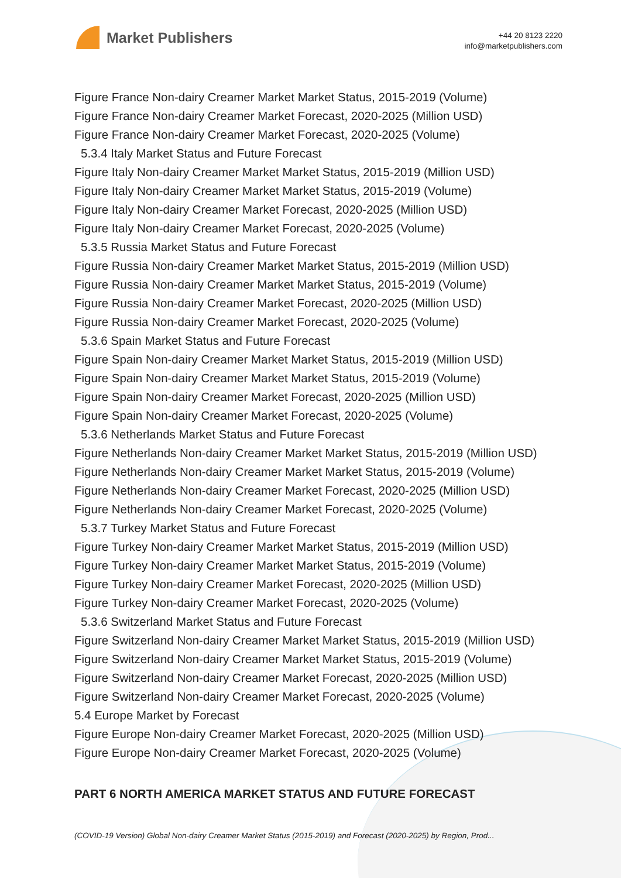Market Publishers
+44 20 8123 2220
info@marketpublishers.com
Figure France Non-dairy Creamer Market Market Status, 2015-2019 (Volume)
Figure France Non-dairy Creamer Market Forecast, 2020-2025 (Million USD)
Figure France Non-dairy Creamer Market Forecast, 2020-2025 (Volume)
5.3.4 Italy Market Status and Future Forecast
Figure Italy Non-dairy Creamer Market Market Status, 2015-2019 (Million USD)
Figure Italy Non-dairy Creamer Market Market Status, 2015-2019 (Volume)
Figure Italy Non-dairy Creamer Market Forecast, 2020-2025 (Million USD)
Figure Italy Non-dairy Creamer Market Forecast, 2020-2025 (Volume)
5.3.5 Russia Market Status and Future Forecast
Figure Russia Non-dairy Creamer Market Market Status, 2015-2019 (Million USD)
Figure Russia Non-dairy Creamer Market Market Status, 2015-2019 (Volume)
Figure Russia Non-dairy Creamer Market Forecast, 2020-2025 (Million USD)
Figure Russia Non-dairy Creamer Market Forecast, 2020-2025 (Volume)
5.3.6 Spain Market Status and Future Forecast
Figure Spain Non-dairy Creamer Market Market Status, 2015-2019 (Million USD)
Figure Spain Non-dairy Creamer Market Market Status, 2015-2019 (Volume)
Figure Spain Non-dairy Creamer Market Forecast, 2020-2025 (Million USD)
Figure Spain Non-dairy Creamer Market Forecast, 2020-2025 (Volume)
5.3.6 Netherlands Market Status and Future Forecast
Figure Netherlands Non-dairy Creamer Market Market Status, 2015-2019 (Million USD)
Figure Netherlands Non-dairy Creamer Market Market Status, 2015-2019 (Volume)
Figure Netherlands Non-dairy Creamer Market Forecast, 2020-2025 (Million USD)
Figure Netherlands Non-dairy Creamer Market Forecast, 2020-2025 (Volume)
5.3.7 Turkey Market Status and Future Forecast
Figure Turkey Non-dairy Creamer Market Market Status, 2015-2019 (Million USD)
Figure Turkey Non-dairy Creamer Market Market Status, 2015-2019 (Volume)
Figure Turkey Non-dairy Creamer Market Forecast, 2020-2025 (Million USD)
Figure Turkey Non-dairy Creamer Market Forecast, 2020-2025 (Volume)
5.3.6 Switzerland Market Status and Future Forecast
Figure Switzerland Non-dairy Creamer Market Market Status, 2015-2019 (Million USD)
Figure Switzerland Non-dairy Creamer Market Market Status, 2015-2019 (Volume)
Figure Switzerland Non-dairy Creamer Market Forecast, 2020-2025 (Million USD)
Figure Switzerland Non-dairy Creamer Market Forecast, 2020-2025 (Volume)
5.4 Europe Market by Forecast
Figure Europe Non-dairy Creamer Market Forecast, 2020-2025 (Million USD)
Figure Europe Non-dairy Creamer Market Forecast, 2020-2025 (Volume)
PART 6 NORTH AMERICA MARKET STATUS AND FUTURE FORECAST
(COVID-19 Version) Global Non-dairy Creamer Market Status (2015-2019) and Forecast (2020-2025) by Region, Prod...